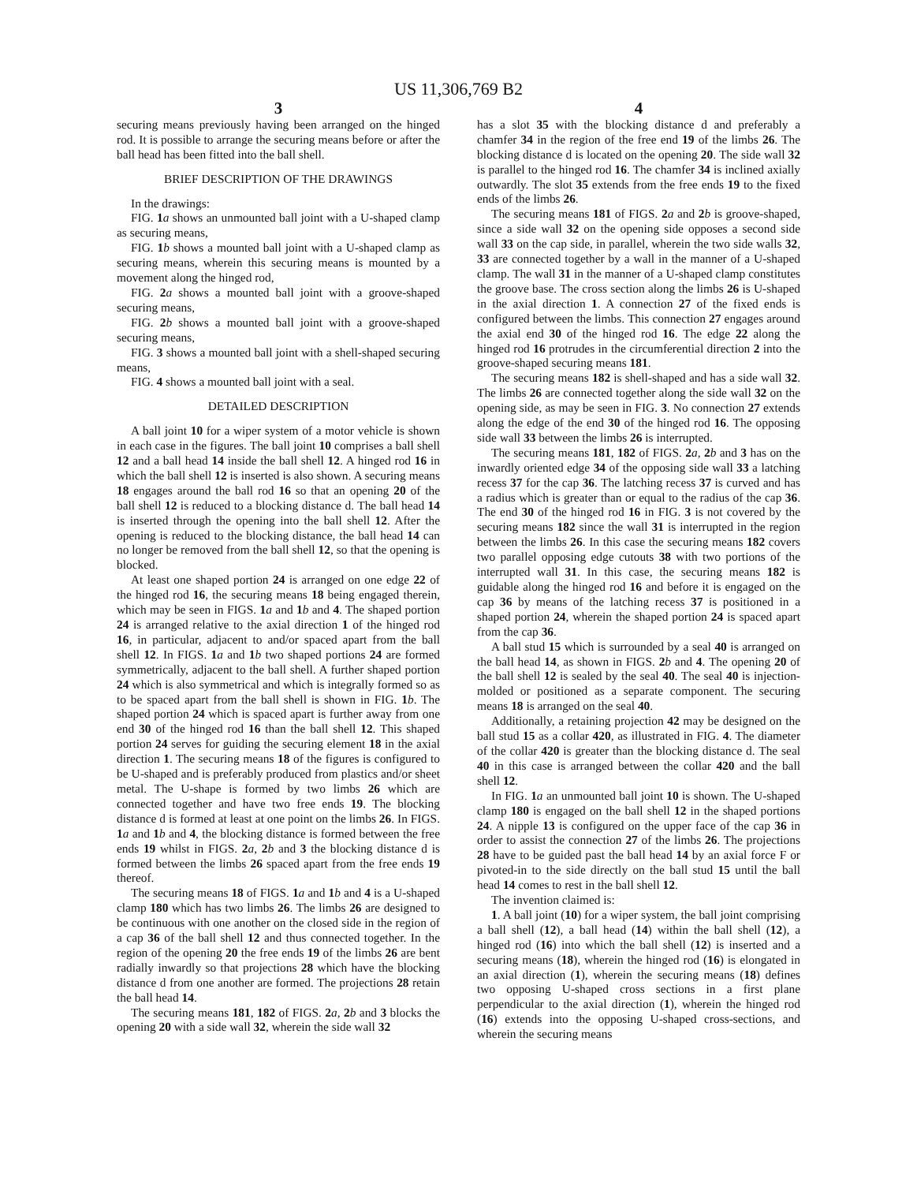US 11,306,769 B2
3
securing means previously having been arranged on the hinged rod. It is possible to arrange the securing means before or after the ball head has been fitted into the ball shell.
BRIEF DESCRIPTION OF THE DRAWINGS
In the drawings:
FIG. 1 a shows an unmounted ball joint with a U-shaped clamp as securing means,
FIG. 1 b shows a mounted ball joint with a U-shaped clamp as securing means, wherein this securing means is mounted by a movement along the hinged rod,
FIG. 2 a shows a mounted ball joint with a groove-shaped securing means,
FIG. 2 b shows a mounted ball joint with a groove-shaped securing means,
FIG. 3 shows a mounted ball joint with a shell-shaped securing means,
FIG. 4 shows a mounted ball joint with a seal.
DETAILED DESCRIPTION
A ball joint 10 for a wiper system of a motor vehicle is shown in each case in the figures. The ball joint 10 comprises a ball shell 12 and a ball head 14 inside the ball shell 12. A hinged rod 16 in which the ball shell 12 is inserted is also shown. A securing means 18 engages around the ball rod 16 so that an opening 20 of the ball shell 12 is reduced to a blocking distance d. The ball head 14 is inserted through the opening into the ball shell 12. After the opening is reduced to the blocking distance, the ball head 14 can no longer be removed from the ball shell 12, so that the opening is blocked.
At least one shaped portion 24 is arranged on one edge 22 of the hinged rod 16, the securing means 18 being engaged therein, which may be seen in FIGS. 1 a and 1 b and 4. The shaped portion 24 is arranged relative to the axial direction 1 of the hinged rod 16, in particular, adjacent to and/or spaced apart from the ball shell 12. In FIGS. 1 a and 1 b two shaped portions 24 are formed symmetrically, adjacent to the ball shell. A further shaped portion 24 which is also symmetrical and which is integrally formed so as to be spaced apart from the ball shell is shown in FIG. 1 b. The shaped portion 24 which is spaced apart is further away from one end 30 of the hinged rod 16 than the ball shell 12. This shaped portion 24 serves for guiding the securing element 18 in the axial direction 1. The securing means 18 of the figures is configured to be U-shaped and is preferably produced from plastics and/or sheet metal. The U-shape is formed by two limbs 26 which are connected together and have two free ends 19. The blocking distance d is formed at least at one point on the limbs 26. In FIGS. 1 a and 1 b and 4, the blocking distance is formed between the free ends 19 whilst in FIGS. 2 a, 2 b and 3 the blocking distance d is formed between the limbs 26 spaced apart from the free ends 19 thereof.
The securing means 18 of FIGS. 1 a and 1 b and 4 is a U-shaped clamp 180 which has two limbs 26. The limbs 26 are designed to be continuous with one another on the closed side in the region of a cap 36 of the ball shell 12 and thus connected together. In the region of the opening 20 the free ends 19 of the limbs 26 are bent radially inwardly so that projections 28 which have the blocking distance d from one another are formed. The projections 28 retain the ball head 14.
The securing means 181, 182 of FIGS. 2 a, 2 b and 3 blocks the opening 20 with a side wall 32, wherein the side wall 32
4
has a slot 35 with the blocking distance d and preferably a chamfer 34 in the region of the free end 19 of the limbs 26. The blocking distance d is located on the opening 20. The side wall 32 is parallel to the hinged rod 16. The chamfer 34 is inclined axially outwardly. The slot 35 extends from the free ends 19 to the fixed ends of the limbs 26.
The securing means 181 of FIGS. 2 a and 2 b is groove-shaped, since a side wall 32 on the opening side opposes a second side wall 33 on the cap side, in parallel, wherein the two side walls 32, 33 are connected together by a wall in the manner of a U-shaped clamp. The wall 31 in the manner of a U-shaped clamp constitutes the groove base. The cross section along the limbs 26 is U-shaped in the axial direction 1. A connection 27 of the fixed ends is configured between the limbs. This connection 27 engages around the axial end 30 of the hinged rod 16. The edge 22 along the hinged rod 16 protrudes in the circumferential direction 2 into the groove-shaped securing means 181.
The securing means 182 is shell-shaped and has a side wall 32. The limbs 26 are connected together along the side wall 32 on the opening side, as may be seen in FIG. 3. No connection 27 extends along the edge of the end 30 of the hinged rod 16. The opposing side wall 33 between the limbs 26 is interrupted.
The securing means 181, 182 of FIGS. 2 a, 2 b and 3 has on the inwardly oriented edge 34 of the opposing side wall 33 a latching recess 37 for the cap 36. The latching recess 37 is curved and has a radius which is greater than or equal to the radius of the cap 36. The end 30 of the hinged rod 16 in FIG. 3 is not covered by the securing means 182 since the wall 31 is interrupted in the region between the limbs 26. In this case the securing means 182 covers two parallel opposing edge cutouts 38 with two portions of the interrupted wall 31. In this case, the securing means 182 is guidable along the hinged rod 16 and before it is engaged on the cap 36 by means of the latching recess 37 is positioned in a shaped portion 24, wherein the shaped portion 24 is spaced apart from the cap 36.
A ball stud 15 which is surrounded by a seal 40 is arranged on the ball head 14, as shown in FIGS. 2 b and 4. The opening 20 of the ball shell 12 is sealed by the seal 40. The seal 40 is injection-molded or positioned as a separate component. The securing means 18 is arranged on the seal 40.
Additionally, a retaining projection 42 may be designed on the ball stud 15 as a collar 420, as illustrated in FIG. 4. The diameter of the collar 420 is greater than the blocking distance d. The seal 40 in this case is arranged between the collar 420 and the ball shell 12.
In FIG. 1 a an unmounted ball joint 10 is shown. The U-shaped clamp 180 is engaged on the ball shell 12 in the shaped portions 24. A nipple 13 is configured on the upper face of the cap 36 in order to assist the connection 27 of the limbs 26. The projections 28 have to be guided past the ball head 14 by an axial force F or pivoted-in to the side directly on the ball stud 15 until the ball head 14 comes to rest in the ball shell 12.
The invention claimed is:
1. A ball joint (10) for a wiper system, the ball joint comprising a ball shell (12), a ball head (14) within the ball shell (12), a hinged rod (16) into which the ball shell (12) is inserted and a securing means (18), wherein the hinged rod (16) is elongated in an axial direction (1), wherein the securing means (18) defines two opposing U-shaped cross sections in a first plane perpendicular to the axial direction (1), wherein the hinged rod (16) extends into the opposing U-shaped cross-sections, and wherein the securing means